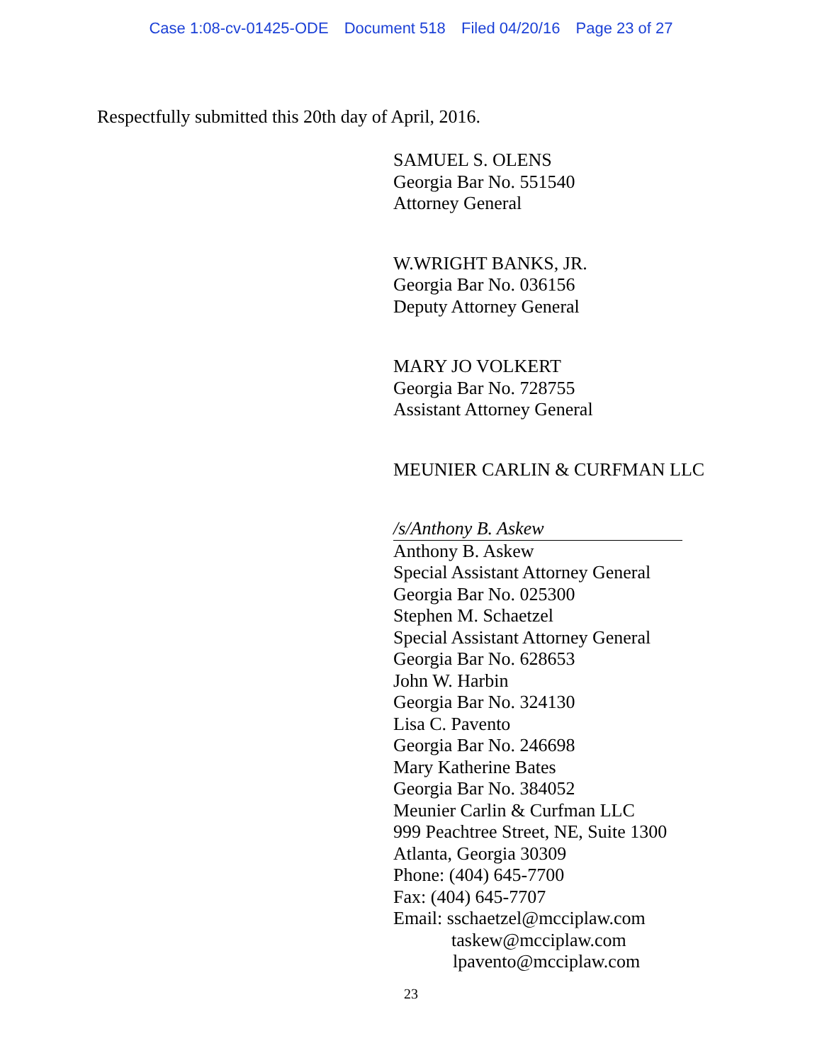Case 1:08-cv-01425-ODE Document 518 Filed 04/20/16 Page 23 of 27
Respectfully submitted this 20th day of April, 2016.
SAMUEL S. OLENS
Georgia Bar No. 551540
Attorney General
W.WRIGHT BANKS, JR.
Georgia Bar No. 036156
Deputy Attorney General
MARY JO VOLKERT
Georgia Bar No. 728755
Assistant Attorney General
MEUNIER CARLIN & CURFMAN LLC
/s/Anthony B. Askew
Anthony B. Askew
Special Assistant Attorney General
Georgia Bar No. 025300
Stephen M. Schaetzel
Special Assistant Attorney General
Georgia Bar No. 628653
John W. Harbin
Georgia Bar No. 324130
Lisa C. Pavento
Georgia Bar No. 246698
Mary Katherine Bates
Georgia Bar No. 384052
Meunier Carlin & Curfman LLC
999 Peachtree Street, NE, Suite 1300
Atlanta, Georgia 30309
Phone: (404) 645-7700
Fax: (404) 645-7707
Email: sschaetzel@mcciplaw.com
taskew@mcciplaw.com
lpavento@mcciplaw.com
23